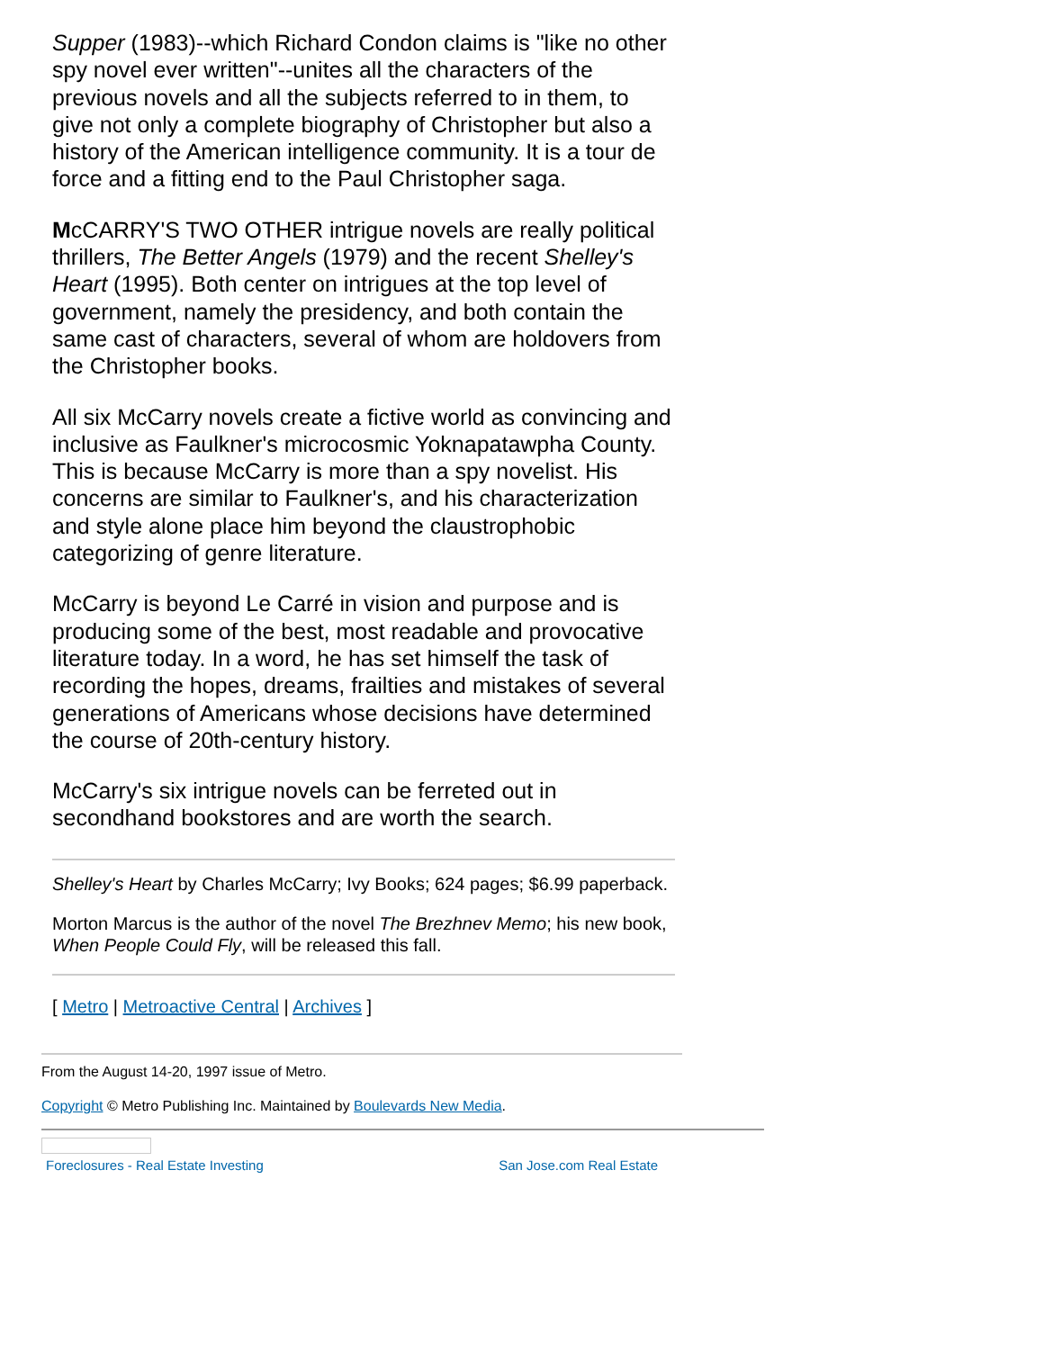Supper (1983)--which Richard Condon claims is "like no other spy novel ever written"--unites all the characters of the previous novels and all the subjects referred to in them, to give not only a complete biography of Christopher but also a history of the American intelligence community. It is a tour de force and a fitting end to the Paul Christopher saga.
McCARRY'S TWO OTHER intrigue novels are really political thrillers, The Better Angels (1979) and the recent Shelley's Heart (1995). Both center on intrigues at the top level of government, namely the presidency, and both contain the same cast of characters, several of whom are holdovers from the Christopher books.
All six McCarry novels create a fictive world as convincing and inclusive as Faulkner's microcosmic Yoknapatawpha County. This is because McCarry is more than a spy novelist. His concerns are similar to Faulkner's, and his characterization and style alone place him beyond the claustrophobic categorizing of genre literature.
McCarry is beyond Le Carré in vision and purpose and is producing some of the best, most readable and provocative literature today. In a word, he has set himself the task of recording the hopes, dreams, frailties and mistakes of several generations of Americans whose decisions have determined the course of 20th-century history.
McCarry's six intrigue novels can be ferreted out in secondhand bookstores and are worth the search.
Shelley's Heart by Charles McCarry; Ivy Books; 624 pages; $6.99 paperback.
Morton Marcus is the author of the novel The Brezhnev Memo; his new book, When People Could Fly, will be released this fall.
[ Metro | Metroactive Central | Archives ]
From the August 14-20, 1997 issue of Metro.
Copyright © Metro Publishing Inc. Maintained by Boulevards New Media.
Foreclosures - Real Estate Investing San Jose.com Real Estate